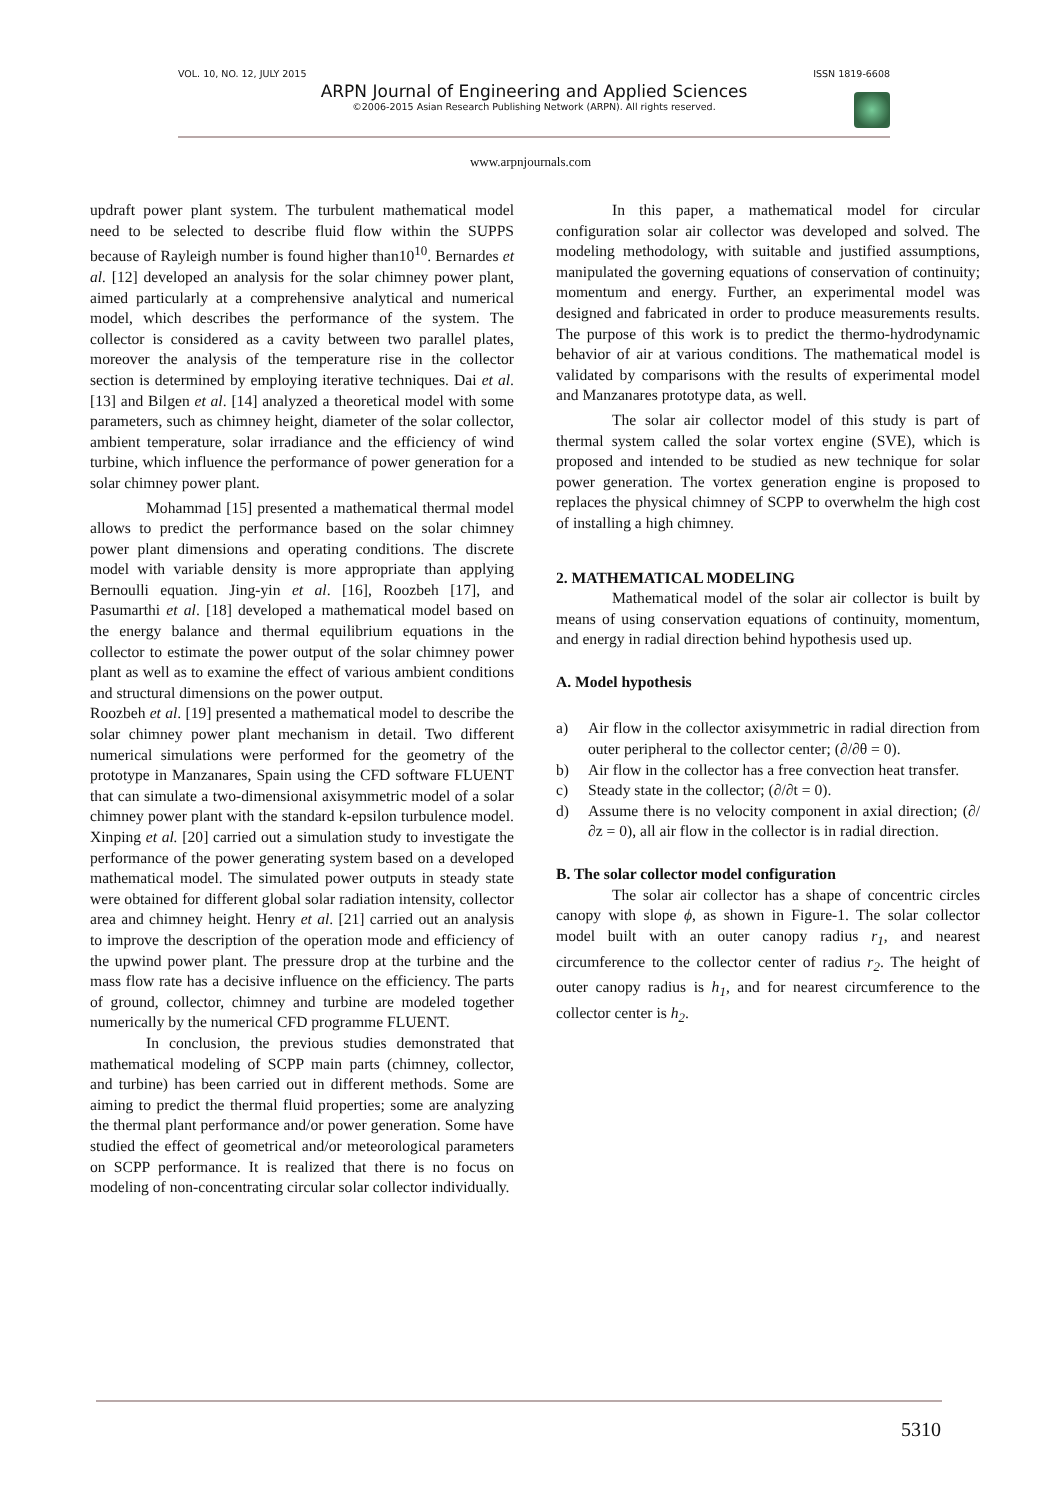VOL. 10, NO. 12, JULY 2015 ISSN 1819-6608
ARPN Journal of Engineering and Applied Sciences
©2006-2015 Asian Research Publishing Network (ARPN). All rights reserved.
www.arpnjournals.com
updraft power plant system. The turbulent mathematical model need to be selected to describe fluid flow within the SUPPS because of Rayleigh number is found higher than10<sup>10</sup>. Bernardes et al. [12] developed an analysis for the solar chimney power plant, aimed particularly at a comprehensive analytical and numerical model, which describes the performance of the system. The collector is considered as a cavity between two parallel plates, moreover the analysis of the temperature rise in the collector section is determined by employing iterative techniques. Dai et al. [13] and Bilgen et al. [14] analyzed a theoretical model with some parameters, such as chimney height, diameter of the solar collector, ambient temperature, solar irradiance and the efficiency of wind turbine, which influence the performance of power generation for a solar chimney power plant.
Mohammad [15] presented a mathematical thermal model allows to predict the performance based on the solar chimney power plant dimensions and operating conditions. The discrete model with variable density is more appropriate than applying Bernoulli equation. Jing-yin et al. [16], Roozbeh [17], and Pasumarthi et al. [18] developed a mathematical model based on the energy balance and thermal equilibrium equations in the collector to estimate the power output of the solar chimney power plant as well as to examine the effect of various ambient conditions and structural dimensions on the power output.
Roozbeh et al. [19] presented a mathematical model to describe the solar chimney power plant mechanism in detail. Two different numerical simulations were performed for the geometry of the prototype in Manzanares, Spain using the CFD software FLUENT that can simulate a two-dimensional axisymmetric model of a solar chimney power plant with the standard k-epsilon turbulence model. Xinping et al. [20] carried out a simulation study to investigate the performance of the power generating system based on a developed mathematical model. The simulated power outputs in steady state were obtained for different global solar radiation intensity, collector area and chimney height. Henry et al. [21] carried out an analysis to improve the description of the operation mode and efficiency of the upwind power plant. The pressure drop at the turbine and the mass flow rate has a decisive influence on the efficiency. The parts of ground, collector, chimney and turbine are modeled together numerically by the numerical CFD programme FLUENT.
In conclusion, the previous studies demonstrated that mathematical modeling of SCPP main parts (chimney, collector, and turbine) has been carried out in different methods. Some are aiming to predict the thermal fluid properties; some are analyzing the thermal plant performance and/or power generation. Some have studied the effect of geometrical and/or meteorological parameters on SCPP performance. It is realized that there is no focus on modeling of non-concentrating circular solar collector individually.
In this paper, a mathematical model for circular configuration solar air collector was developed and solved. The modeling methodology, with suitable and justified assumptions, manipulated the governing equations of conservation of continuity; momentum and energy. Further, an experimental model was designed and fabricated in order to produce measurements results. The purpose of this work is to predict the thermo-hydrodynamic behavior of air at various conditions. The mathematical model is validated by comparisons with the results of experimental model and Manzanares prototype data, as well.
The solar air collector model of this study is part of thermal system called the solar vortex engine (SVE), which is proposed and intended to be studied as new technique for solar power generation. The vortex generation engine is proposed to replaces the physical chimney of SCPP to overwhelm the high cost of installing a high chimney.
2. MATHEMATICAL MODELING
Mathematical model of the solar air collector is built by means of using conservation equations of continuity, momentum, and energy in radial direction behind hypothesis used up.
A. Model hypothesis
a) Air flow in the collector axisymmetric in radial direction from outer peripheral to the collector center; (∂/∂θ = 0).
b) Air flow in the collector has a free convection heat transfer.
c) Steady state in the collector; (∂/∂t = 0).
d) Assume there is no velocity component in axial direction; (∂/∂z = 0), all air flow in the collector is in radial direction.
B. The solar collector model configuration
The solar air collector has a shape of concentric circles canopy with slope ϕ, as shown in Figure-1. The solar collector model built with an outer canopy radius r<sub>1</sub>, and nearest circumference to the collector center of radius r<sub>2</sub>. The height of outer canopy radius is h<sub>1</sub>, and for nearest circumference to the collector center is h<sub>2</sub>.
5310